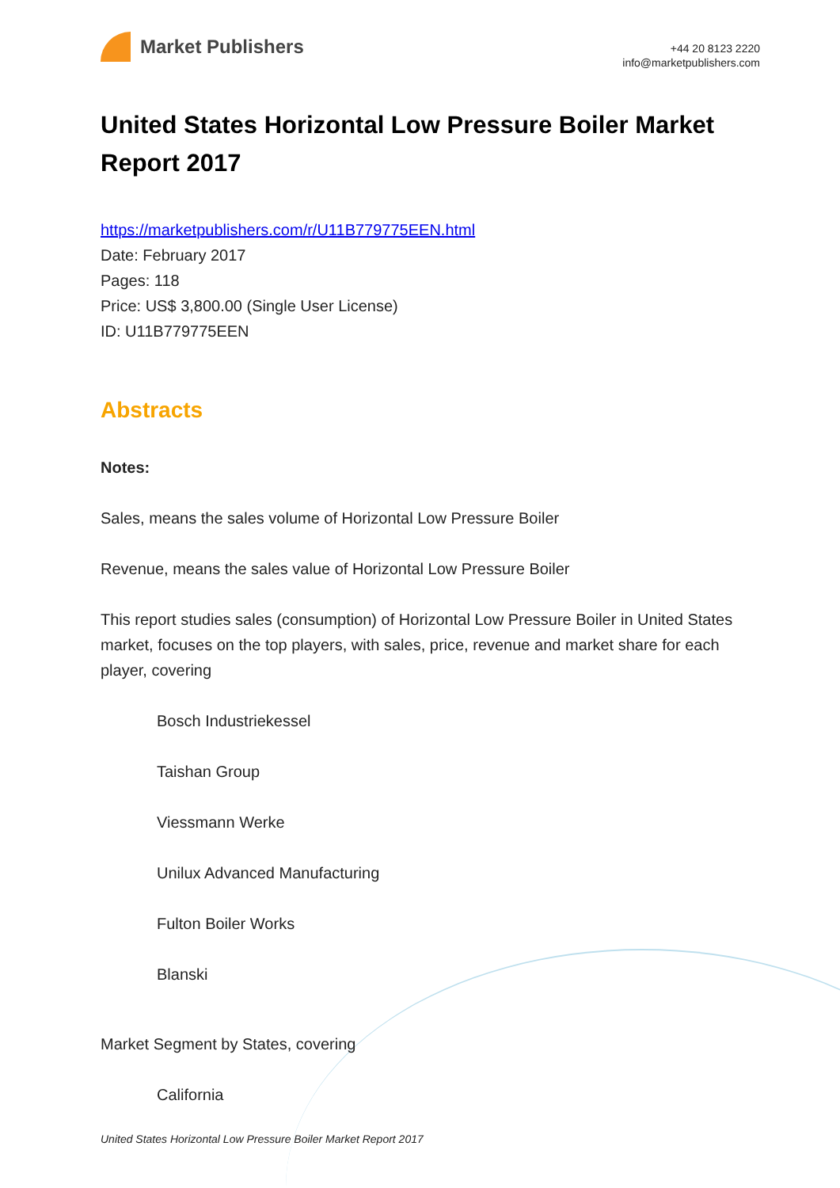Market Publishers
+44 20 8123 2220
info@marketpublishers.com
United States Horizontal Low Pressure Boiler Market Report 2017
https://marketpublishers.com/r/U11B779775EEN.html
Date: February 2017
Pages: 118
Price: US$ 3,800.00 (Single User License)
ID: U11B779775EEN
Abstracts
Notes:
Sales, means the sales volume of Horizontal Low Pressure Boiler
Revenue, means the sales value of Horizontal Low Pressure Boiler
This report studies sales (consumption) of Horizontal Low Pressure Boiler in United States market, focuses on the top players, with sales, price, revenue and market share for each player, covering
Bosch Industriekessel
Taishan Group
Viessmann Werke
Unilux Advanced Manufacturing
Fulton Boiler Works
Blanski
Market Segment by States, covering
California
United States Horizontal Low Pressure Boiler Market Report 2017